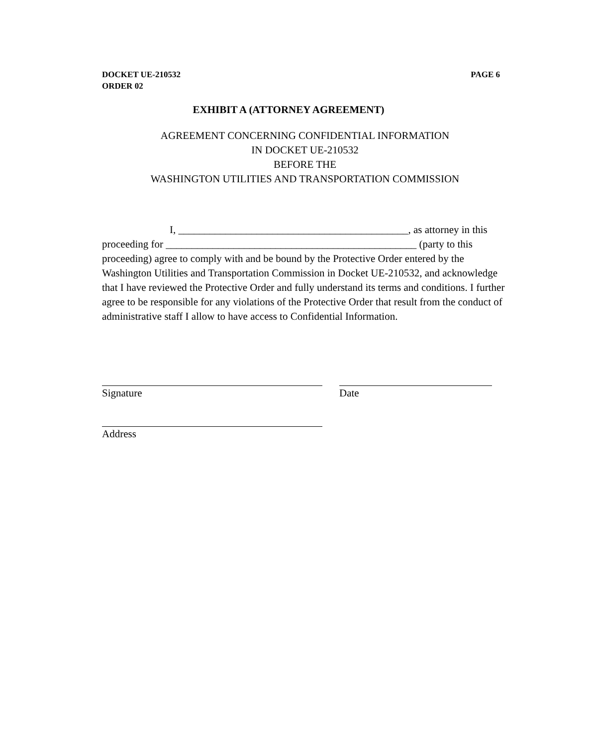PAGE 6 DOCKET UE-210532
ORDER 02
EXHIBIT A (ATTORNEY AGREEMENT)
AGREEMENT CONCERNING CONFIDENTIAL INFORMATION
IN DOCKET UE-210532
BEFORE THE
WASHINGTON UTILITIES AND TRANSPORTATION COMMISSION
I, ____________________________________________, as attorney in this proceeding for ________________________________________________ (party to this proceeding) agree to comply with and be bound by the Protective Order entered by the Washington Utilities and Transportation Commission in Docket UE-210532, and acknowledge that I have reviewed the Protective Order and fully understand its terms and conditions. I further agree to be responsible for any violations of the Protective Order that result from the conduct of administrative staff I allow to have access to Confidential Information.
Signature Date
Address